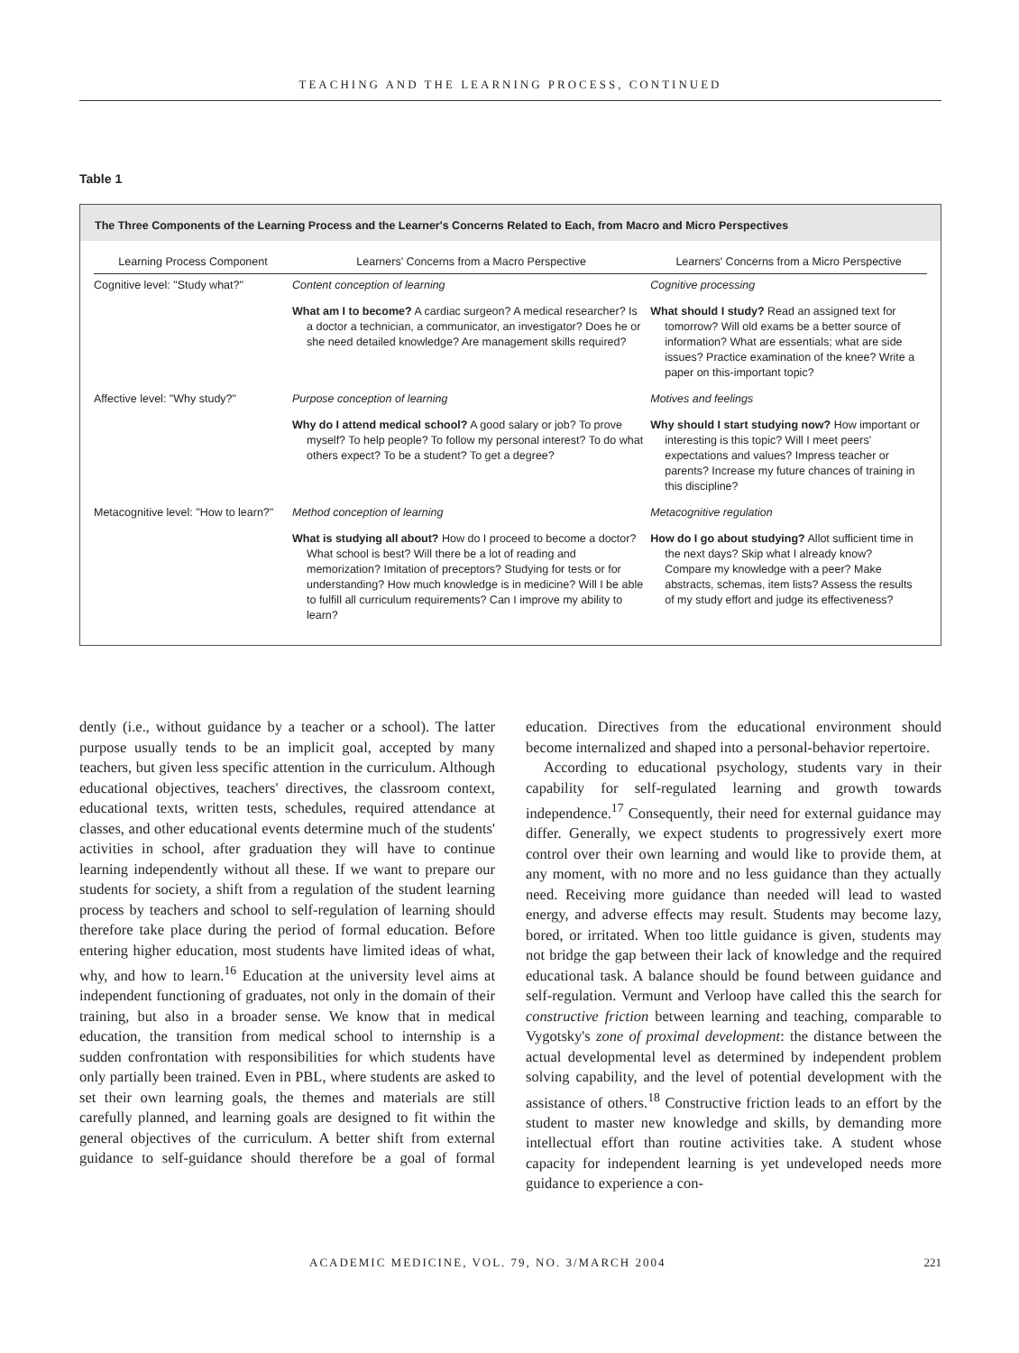TEACHING AND THE LEARNING PROCESS, CONTINUED
Table 1
The Three Components of the Learning Process and the Learner's Concerns Related to Each, from Macro and Micro Perspectives
| Learning Process Component | Learners' Concerns from a Macro Perspective | Learners' Concerns from a Micro Perspective |
| --- | --- | --- |
| Cognitive level: "Study what?" | Content conception of learning | Cognitive processing |
| | What am I to become? A cardiac surgeon? A medical researcher? Is a doctor a technician, a communicator, an investigator? Does he or she need detailed knowledge? Are management skills required? | What should I study? Read an assigned text for tomorrow? Will old exams be a better source of information? What are essentials; what are side issues? Practice examination of the knee? Write a paper on this-important topic? |
| Affective level: "Why study?" | Purpose conception of learning | Motives and feelings |
| | Why do I attend medical school? A good salary or job? To prove myself? To help people? To follow my personal interest? To do what others expect? To be a student? To get a degree? | Why should I start studying now? How important or interesting is this topic? Will I meet peers' expectations and values? Impress teacher or parents? Increase my future chances of training in this discipline? |
| Metacognitive level: "How to learn?" | Method conception of learning | Metacognitive regulation |
| | What is studying all about? How do I proceed to become a doctor? What school is best? Will there be a lot of reading and memorization? Imitation of preceptors? Studying for tests or for understanding? How much knowledge is in medicine? Will I be able to fulfill all curriculum requirements? Can I improve my ability to learn? | How do I go about studying? Allot sufficient time in the next days? Skip what I already know? Compare my knowledge with a peer? Make abstracts, schemas, item lists? Assess the results of my study effort and judge its effectiveness? |
dently (i.e., without guidance by a teacher or a school). The latter purpose usually tends to be an implicit goal, accepted by many teachers, but given less specific attention in the curriculum. Although educational objectives, teachers' directives, the classroom context, educational texts, written tests, schedules, required attendance at classes, and other educational events determine much of the students' activities in school, after graduation they will have to continue learning independently without all these. If we want to prepare our students for society, a shift from a regulation of the student learning process by teachers and school to self-regulation of learning should therefore take place during the period of formal education. Before entering higher education, most students have limited ideas of what, why, and how to learn.<sup>16</sup> Education at the university level aims at independent functioning of graduates, not only in the domain of their training, but also in a broader sense. We know that in medical education, the transition from medical school to internship is a sudden confrontation with responsibilities for which students have only partially been trained. Even in PBL, where students are asked to set their own learning goals, the themes and materials are still carefully planned, and learning goals are designed to fit within the general objectives of the curriculum. A better shift from external guidance to self-guidance should therefore be a goal of formal education. Directives from the educational environment should become internalized and shaped into a personal-behavior repertoire.
According to educational psychology, students vary in their capability for self-regulated learning and growth towards independence.<sup>17</sup> Consequently, their need for external guidance may differ. Generally, we expect students to progressively exert more control over their own learning and would like to provide them, at any moment, with no more and no less guidance than they actually need. Receiving more guidance than needed will lead to wasted energy, and adverse effects may result. Students may become lazy, bored, or irritated. When too little guidance is given, students may not bridge the gap between their lack of knowledge and the required educational task. A balance should be found between guidance and self-regulation. Vermunt and Verloop have called this the search for constructive friction between learning and teaching, comparable to Vygotsky's zone of proximal development: the distance between the actual developmental level as determined by independent problem solving capability, and the level of potential development with the assistance of others.<sup>18</sup> Constructive friction leads to an effort by the student to master new knowledge and skills, by demanding more intellectual effort than routine activities take. A student whose capacity for independent learning is yet undeveloped needs more guidance to experience a con-
ACADEMIC MEDICINE, VOL. 79, NO. 3/MARCH 2004 221